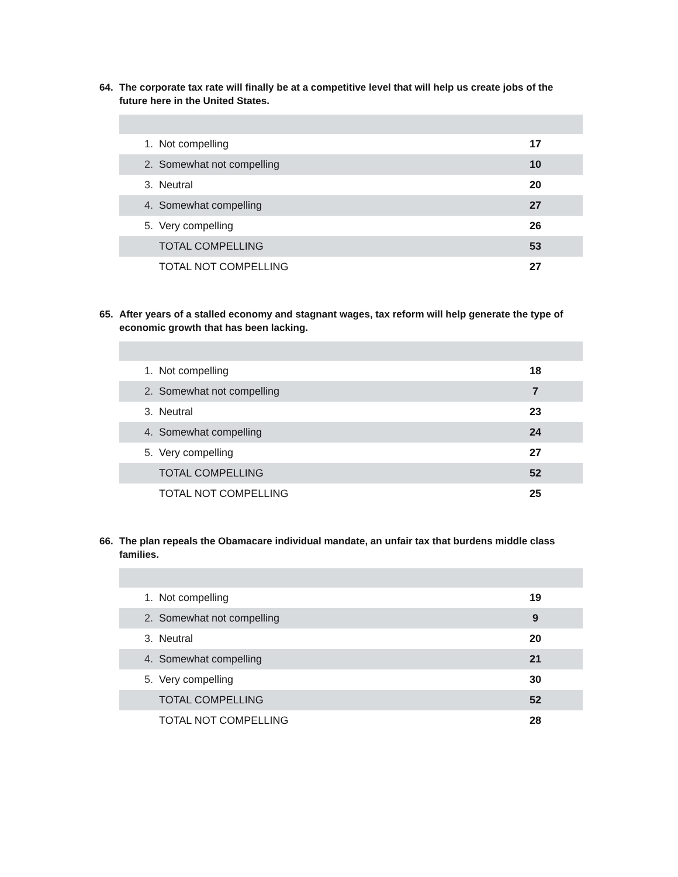64. The corporate tax rate will finally be at a competitive level that will help us create jobs of the future here in the United States.
| 1. | Not compelling | 17 |
| 2. | Somewhat not compelling | 10 |
| 3. | Neutral | 20 |
| 4. | Somewhat compelling | 27 |
| 5. | Very compelling | 26 |
| | TOTAL COMPELLING | 53 |
| | TOTAL NOT COMPELLING | 27 |
65. After years of a stalled economy and stagnant wages, tax reform will help generate the type of economic growth that has been lacking.
| 1. | Not compelling | 18 |
| 2. | Somewhat not compelling | 7 |
| 3. | Neutral | 23 |
| 4. | Somewhat compelling | 24 |
| 5. | Very compelling | 27 |
| | TOTAL COMPELLING | 52 |
| | TOTAL NOT COMPELLING | 25 |
66. The plan repeals the Obamacare individual mandate, an unfair tax that burdens middle class families.
| 1. | Not compelling | 19 |
| 2. | Somewhat not compelling | 9 |
| 3. | Neutral | 20 |
| 4. | Somewhat compelling | 21 |
| 5. | Very compelling | 30 |
| | TOTAL COMPELLING | 52 |
| | TOTAL NOT COMPELLING | 28 |